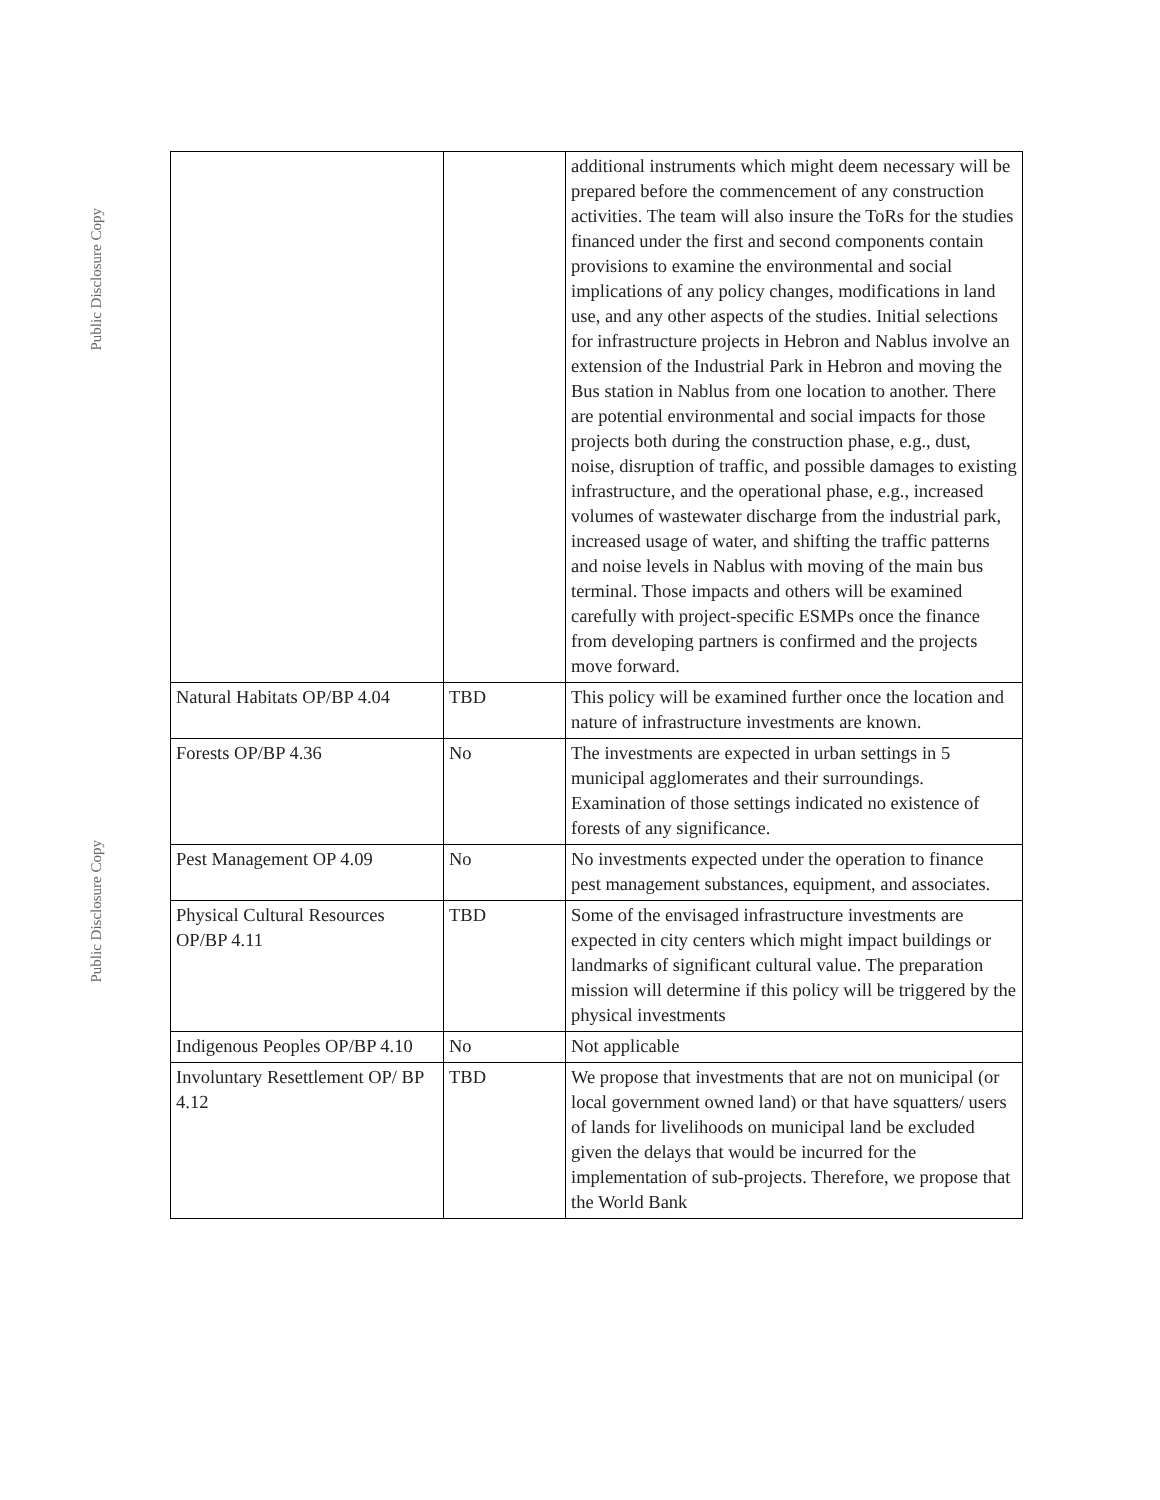Public Disclosure Copy
Public Disclosure Copy
| | | additional instruments which might deem necessary will be prepared before the commencement of any construction activities. The team will also insure the ToRs for the studies financed under the first and second components contain provisions to examine the environmental and social implications of any policy changes, modifications in land use, and any other aspects of the studies. Initial selections for infrastructure projects in Hebron and Nablus involve an extension of the Industrial Park in Hebron and moving the Bus station in Nablus from one location to another. There are potential environmental and social impacts for those projects both during the construction phase, e.g., dust, noise, disruption of traffic, and possible damages to existing infrastructure, and the operational phase, e.g., increased volumes of wastewater discharge from the industrial park, increased usage of water, and shifting the traffic patterns and noise levels in Nablus with moving of the main bus terminal. Those impacts and others will be examined carefully with project-specific ESMPs once the finance from developing partners is confirmed and the projects move forward. |
| Natural Habitats OP/BP 4.04 | TBD | This policy will be examined further once the location and nature of infrastructure investments are known. |
| Forests OP/BP 4.36 | No | The investments are expected in urban settings in 5 municipal agglomerates and their surroundings. Examination of those settings indicated no existence of forests of any significance. |
| Pest Management OP 4.09 | No | No investments expected under the operation to finance pest management substances, equipment, and associates. |
| Physical Cultural Resources OP/BP 4.11 | TBD | Some of the envisaged infrastructure investments are expected in city centers which might impact buildings or landmarks of significant cultural value. The preparation mission will determine if this policy will be triggered by the physical investments |
| Indigenous Peoples OP/BP 4.10 | No | Not applicable |
| Involuntary Resettlement OP/ BP 4.12 | TBD | We propose that investments that are not on municipal (or local government owned land) or that have squatters/ users of lands for livelihoods on municipal land be excluded given the delays that would be incurred for the implementation of sub-projects. Therefore, we propose that the World Bank |